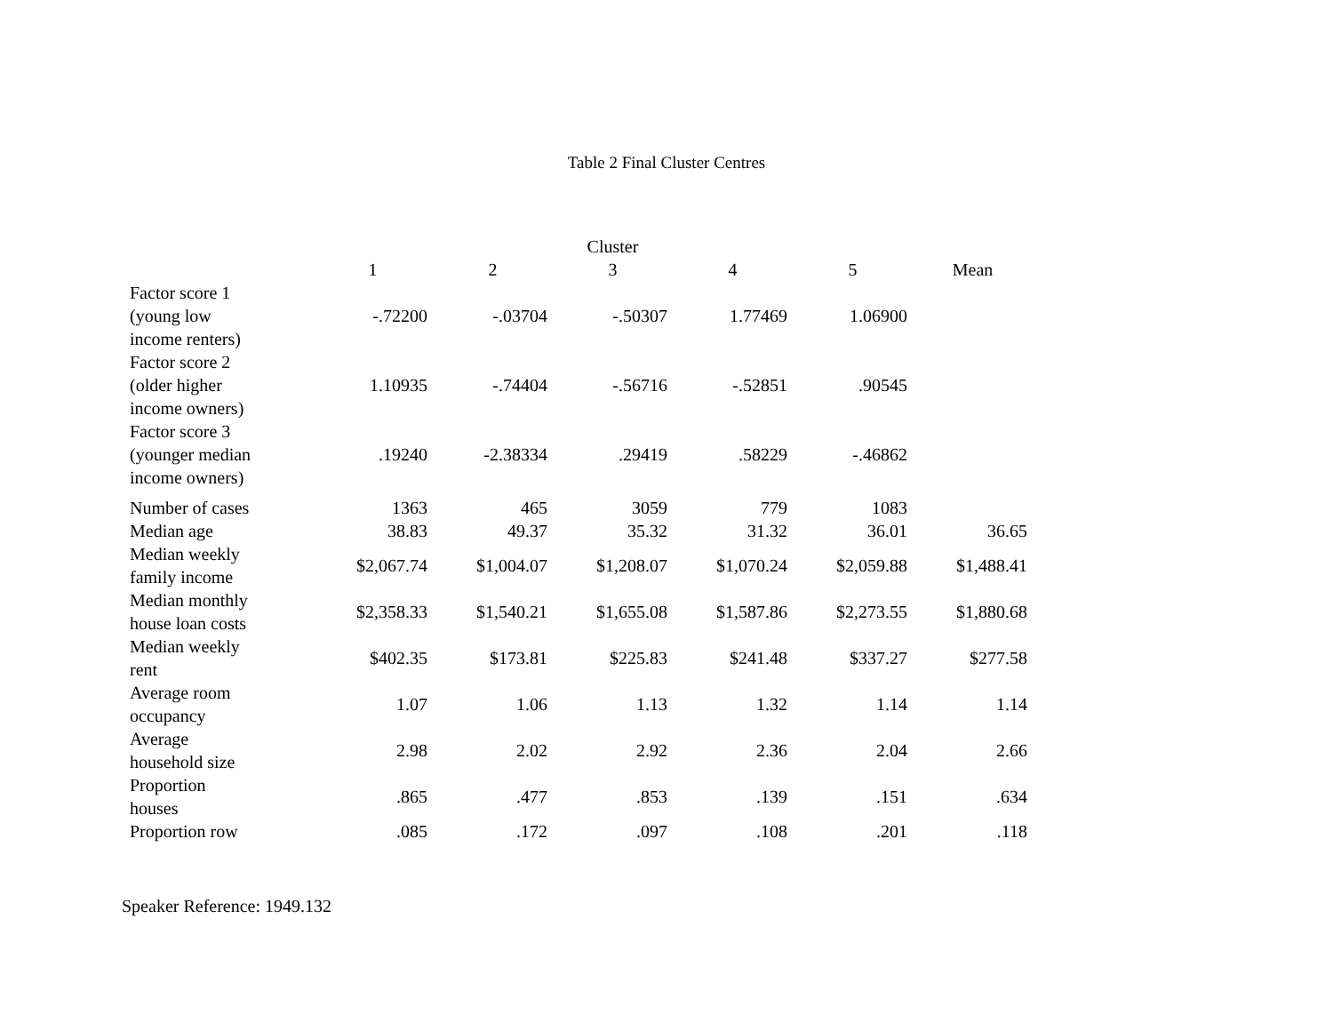Table 2 Final Cluster Centres
| | Cluster | | | | | |
| --- | --- | --- | --- | --- | --- | --- |
| | 1 | 2 | 3 | 4 | 5 | Mean |
| Factor score 1 (young low income renters) | -.72200 | -.03704 | -.50307 | 1.77469 | 1.06900 | |
| Factor score 2 (older higher income owners) | 1.10935 | -.74404 | -.56716 | -.52851 | .90545 | |
| Factor score 3 (younger median income owners) | .19240 | -2.38334 | .29419 | .58229 | -.46862 | |
| Number of cases | 1363 | 465 | 3059 | 779 | 1083 | |
| Median age | 38.83 | 49.37 | 35.32 | 31.32 | 36.01 | 36.65 |
| Median weekly family income | $2,067.74 | $1,004.07 | $1,208.07 | $1,070.24 | $2,059.88 | $1,488.41 |
| Median monthly house loan costs | $2,358.33 | $1,540.21 | $1,655.08 | $1,587.86 | $2,273.55 | $1,880.68 |
| Median weekly rent | $402.35 | $173.81 | $225.83 | $241.48 | $337.27 | $277.58 |
| Average room occupancy | 1.07 | 1.06 | 1.13 | 1.32 | 1.14 | 1.14 |
| Average household size | 2.98 | 2.02 | 2.92 | 2.36 | 2.04 | 2.66 |
| Proportion houses | .865 | .477 | .853 | .139 | .151 | .634 |
| Proportion row | .085 | .172 | .097 | .108 | .201 | .118 |
Speaker Reference: 1949.132